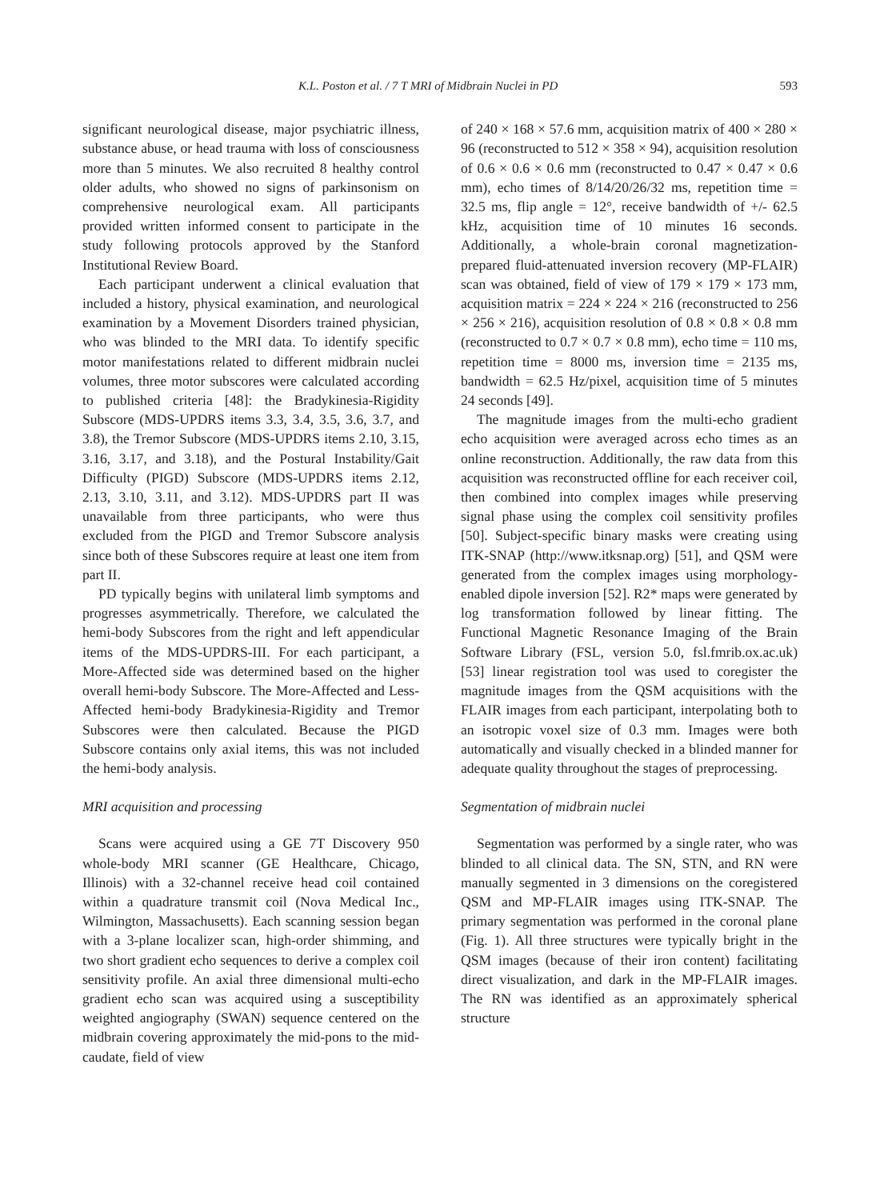K.L. Poston et al. / 7 T MRI of Midbrain Nuclei in PD 593
significant neurological disease, major psychiatric illness, substance abuse, or head trauma with loss of consciousness more than 5 minutes. We also recruited 8 healthy control older adults, who showed no signs of parkinsonism on comprehensive neurological exam. All participants provided written informed consent to participate in the study following protocols approved by the Stanford Institutional Review Board.
Each participant underwent a clinical evaluation that included a history, physical examination, and neurological examination by a Movement Disorders trained physician, who was blinded to the MRI data. To identify specific motor manifestations related to different midbrain nuclei volumes, three motor subscores were calculated according to published criteria [48]: the Bradykinesia-Rigidity Subscore (MDS-UPDRS items 3.3, 3.4, 3.5, 3.6, 3.7, and 3.8), the Tremor Subscore (MDS-UPDRS items 2.10, 3.15, 3.16, 3.17, and 3.18), and the Postural Instability/Gait Difficulty (PIGD) Subscore (MDS-UPDRS items 2.12, 2.13, 3.10, 3.11, and 3.12). MDS-UPDRS part II was unavailable from three participants, who were thus excluded from the PIGD and Tremor Subscore analysis since both of these Subscores require at least one item from part II.
PD typically begins with unilateral limb symptoms and progresses asymmetrically. Therefore, we calculated the hemi-body Subscores from the right and left appendicular items of the MDS-UPDRS-III. For each participant, a More-Affected side was determined based on the higher overall hemi-body Subscore. The More-Affected and Less-Affected hemi-body Bradykinesia-Rigidity and Tremor Subscores were then calculated. Because the PIGD Subscore contains only axial items, this was not included the hemi-body analysis.
MRI acquisition and processing
Scans were acquired using a GE 7T Discovery 950 whole-body MRI scanner (GE Healthcare, Chicago, Illinois) with a 32-channel receive head coil contained within a quadrature transmit coil (Nova Medical Inc., Wilmington, Massachusetts). Each scanning session began with a 3-plane localizer scan, high-order shimming, and two short gradient echo sequences to derive a complex coil sensitivity profile. An axial three dimensional multi-echo gradient echo scan was acquired using a susceptibility weighted angiography (SWAN) sequence centered on the midbrain covering approximately the mid-pons to the mid-caudate, field of view
of 240 × 168 × 57.6 mm, acquisition matrix of 400 × 280 × 96 (reconstructed to 512 × 358 × 94), acquisition resolution of 0.6 × 0.6 × 0.6 mm (reconstructed to 0.47 × 0.47 × 0.6 mm), echo times of 8/14/20/26/32 ms, repetition time = 32.5 ms, flip angle = 12°, receive bandwidth of +/- 62.5 kHz, acquisition time of 10 minutes 16 seconds. Additionally, a whole-brain coronal magnetization-prepared fluid-attenuated inversion recovery (MP-FLAIR) scan was obtained, field of view of 179 × 179 × 173 mm, acquisition matrix = 224 × 224 × 216 (reconstructed to 256 × 256 × 216), acquisition resolution of 0.8 × 0.8 × 0.8 mm (reconstructed to 0.7 × 0.7 × 0.8 mm), echo time = 110 ms, repetition time = 8000 ms, inversion time = 2135 ms, bandwidth = 62.5 Hz/pixel, acquisition time of 5 minutes 24 seconds [49].
The magnitude images from the multi-echo gradient echo acquisition were averaged across echo times as an online reconstruction. Additionally, the raw data from this acquisition was reconstructed offline for each receiver coil, then combined into complex images while preserving signal phase using the complex coil sensitivity profiles [50]. Subject-specific binary masks were creating using ITK-SNAP (http://www.itksnap.org) [51], and QSM were generated from the complex images using morphology-enabled dipole inversion [52]. R2* maps were generated by log transformation followed by linear fitting. The Functional Magnetic Resonance Imaging of the Brain Software Library (FSL, version 5.0, fsl.fmrib.ox.ac.uk) [53] linear registration tool was used to coregister the magnitude images from the QSM acquisitions with the FLAIR images from each participant, interpolating both to an isotropic voxel size of 0.3 mm. Images were both automatically and visually checked in a blinded manner for adequate quality throughout the stages of preprocessing.
Segmentation of midbrain nuclei
Segmentation was performed by a single rater, who was blinded to all clinical data. The SN, STN, and RN were manually segmented in 3 dimensions on the coregistered QSM and MP-FLAIR images using ITK-SNAP. The primary segmentation was performed in the coronal plane (Fig. 1). All three structures were typically bright in the QSM images (because of their iron content) facilitating direct visualization, and dark in the MP-FLAIR images. The RN was identified as an approximately spherical structure